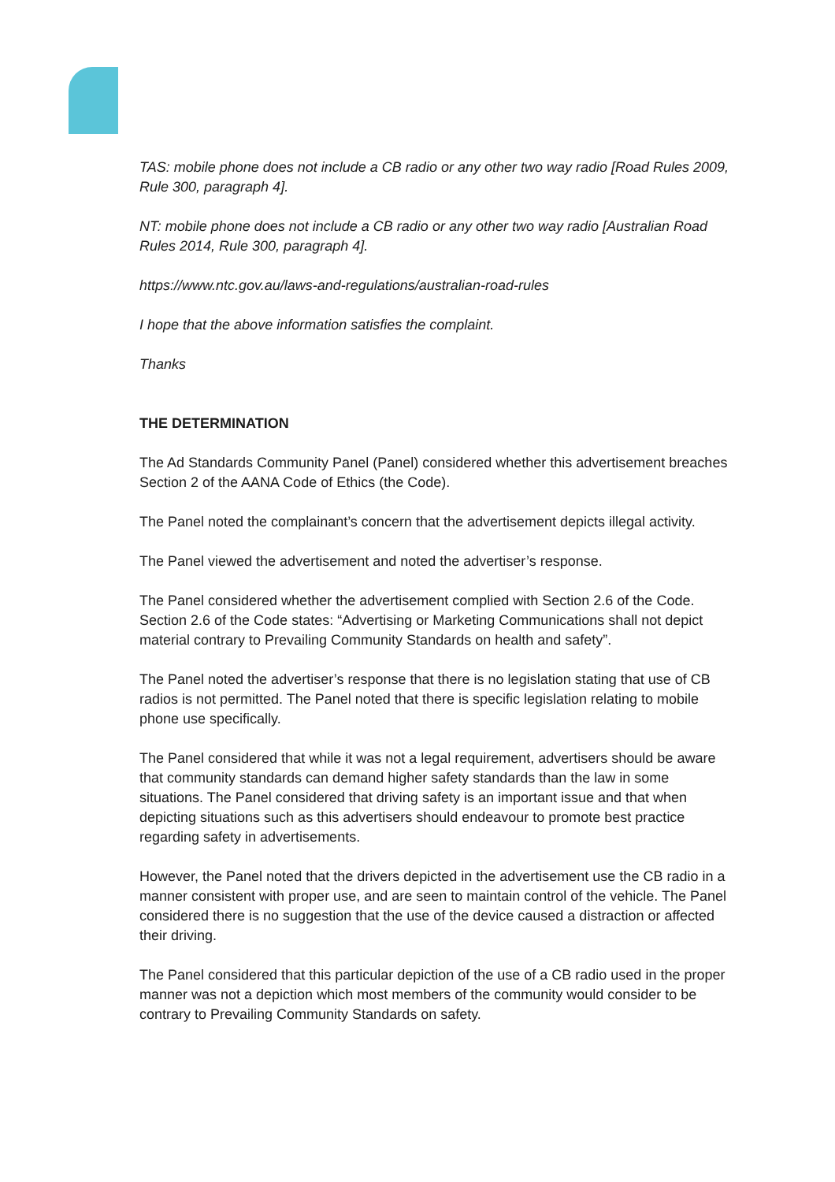TAS: mobile phone does not include a CB radio or any other two way radio [Road Rules 2009, Rule 300, paragraph 4].
NT: mobile phone does not include a CB radio or any other two way radio [Australian Road Rules 2014, Rule 300, paragraph 4].
https://www.ntc.gov.au/laws-and-regulations/australian-road-rules
I hope that the above information satisfies the complaint.
Thanks
THE DETERMINATION
The Ad Standards Community Panel (Panel) considered whether this advertisement breaches Section 2 of the AANA Code of Ethics (the Code).
The Panel noted the complainant’s concern that the advertisement depicts illegal activity.
The Panel viewed the advertisement and noted the advertiser’s response.
The Panel considered whether the advertisement complied with Section 2.6 of the Code. Section 2.6 of the Code states: “Advertising or Marketing Communications shall not depict material contrary to Prevailing Community Standards on health and safety”.
The Panel noted the advertiser’s response that there is no legislation stating that use of CB radios is not permitted. The Panel noted that there is specific legislation relating to mobile phone use specifically.
The Panel considered that while it was not a legal requirement, advertisers should be aware that community standards can demand higher safety standards than the law in some situations. The Panel considered that driving safety is an important issue and that when depicting situations such as this advertisers should endeavour to promote best practice regarding safety in advertisements.
However, the Panel noted that the drivers depicted in the advertisement use the CB radio in a manner consistent with proper use, and are seen to maintain control of the vehicle. The Panel considered there is no suggestion that the use of the device caused a distraction or affected their driving.
The Panel considered that this particular depiction of the use of a CB radio used in the proper manner was not a depiction which most members of the community would consider to be contrary to Prevailing Community Standards on safety.